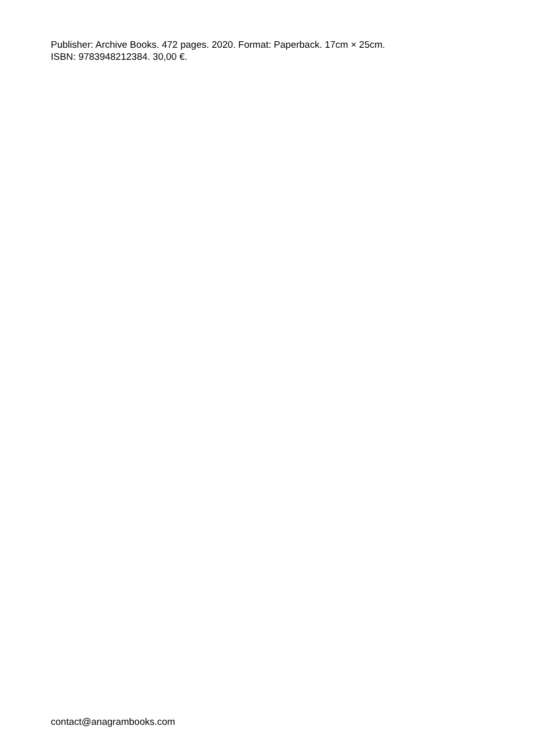Publisher: Archive Books. 472 pages. 2020. Format: Paperback. 17cm × 25cm.
ISBN: 9783948212384. 30,00 €.
contact@anagrambooks.com